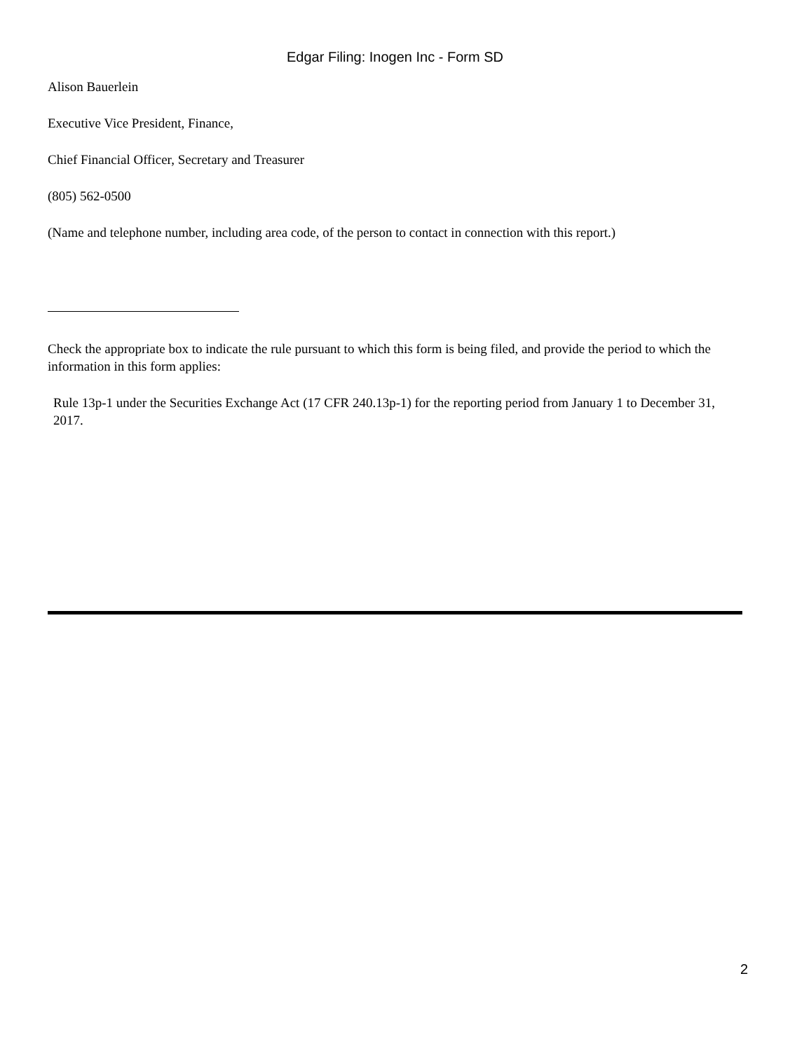Edgar Filing: Inogen Inc - Form SD
Alison Bauerlein
Executive Vice President, Finance,
Chief Financial Officer, Secretary and Treasurer
(805) 562-0500
(Name and telephone number, including area code, of the person to contact in connection with this report.)
Check the appropriate box to indicate the rule pursuant to which this form is being filed, and provide the period to which the information in this form applies:
Rule 13p-1 under the Securities Exchange Act (17 CFR 240.13p-1) for the reporting period from January 1 to December 31, 2017.
2